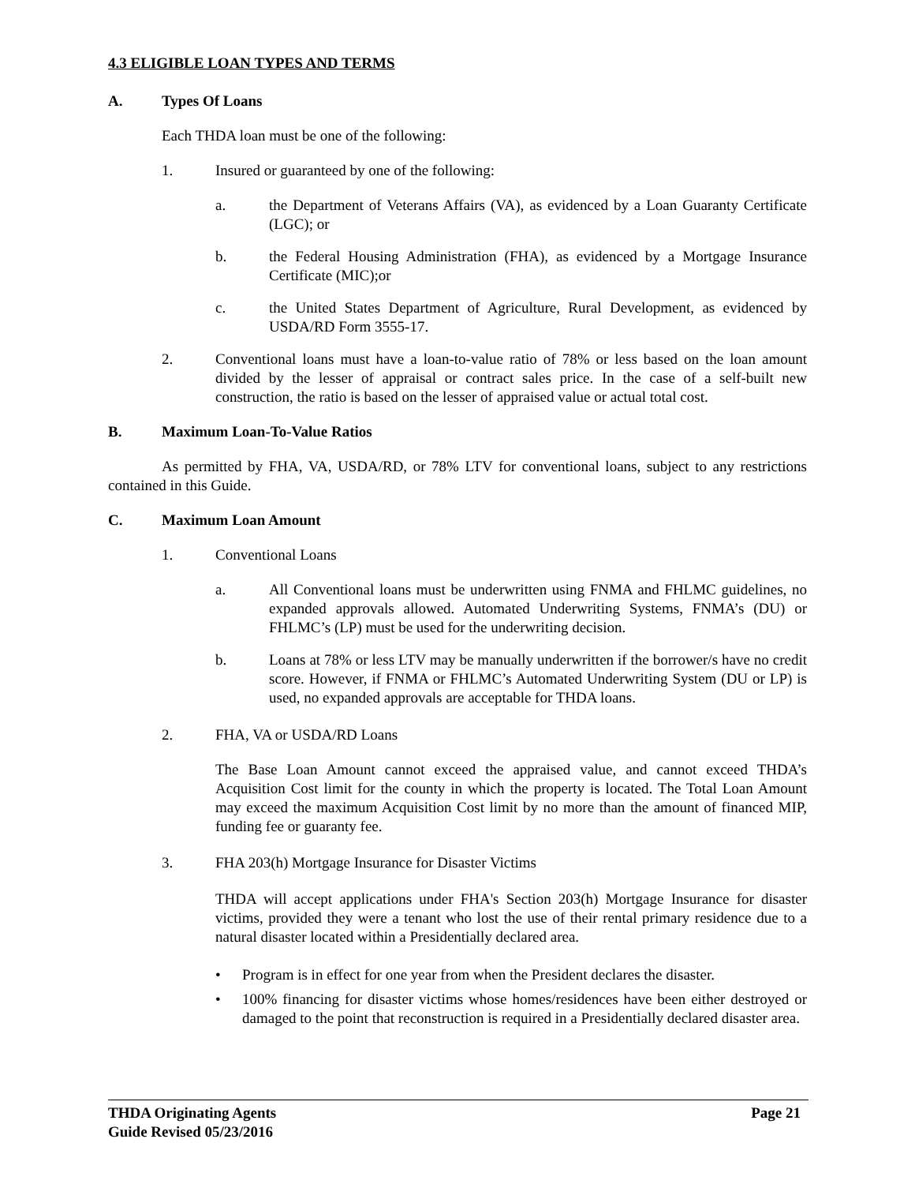4.3 ELIGIBLE LOAN TYPES AND TERMS
A. Types Of Loans
Each THDA loan must be one of the following:
1. Insured or guaranteed by one of the following:
a. the Department of Veterans Affairs (VA), as evidenced by a Loan Guaranty Certificate (LGC); or
b. the Federal Housing Administration (FHA), as evidenced by a Mortgage Insurance Certificate (MIC);or
c. the United States Department of Agriculture, Rural Development, as evidenced by USDA/RD Form 3555-17.
2. Conventional loans must have a loan-to-value ratio of 78% or less based on the loan amount divided by the lesser of appraisal or contract sales price. In the case of a self-built new construction, the ratio is based on the lesser of appraised value or actual total cost.
B. Maximum Loan-To-Value Ratios
As permitted by FHA, VA, USDA/RD, or 78% LTV for conventional loans, subject to any restrictions contained in this Guide.
C. Maximum Loan Amount
1. Conventional Loans
a. All Conventional loans must be underwritten using FNMA and FHLMC guidelines, no expanded approvals allowed. Automated Underwriting Systems, FNMA’s (DU) or FHLMC’s (LP) must be used for the underwriting decision.
b. Loans at 78% or less LTV may be manually underwritten if the borrower/s have no credit score. However, if FNMA or FHLMC’s Automated Underwriting System (DU or LP) is used, no expanded approvals are acceptable for THDA loans.
2. FHA, VA or USDA/RD Loans
The Base Loan Amount cannot exceed the appraised value, and cannot exceed THDA’s Acquisition Cost limit for the county in which the property is located. The Total Loan Amount may exceed the maximum Acquisition Cost limit by no more than the amount of financed MIP, funding fee or guaranty fee.
3. FHA 203(h) Mortgage Insurance for Disaster Victims
THDA will accept applications under FHA's Section 203(h) Mortgage Insurance for disaster victims, provided they were a tenant who lost the use of their rental primary residence due to a natural disaster located within a Presidentially declared area.
• Program is in effect for one year from when the President declares the disaster.
• 100% financing for disaster victims whose homes/residences have been either destroyed or damaged to the point that reconstruction is required in a Presidentially declared disaster area.
THDA Originating Agents Page 21
Guide Revised 05/23/2016